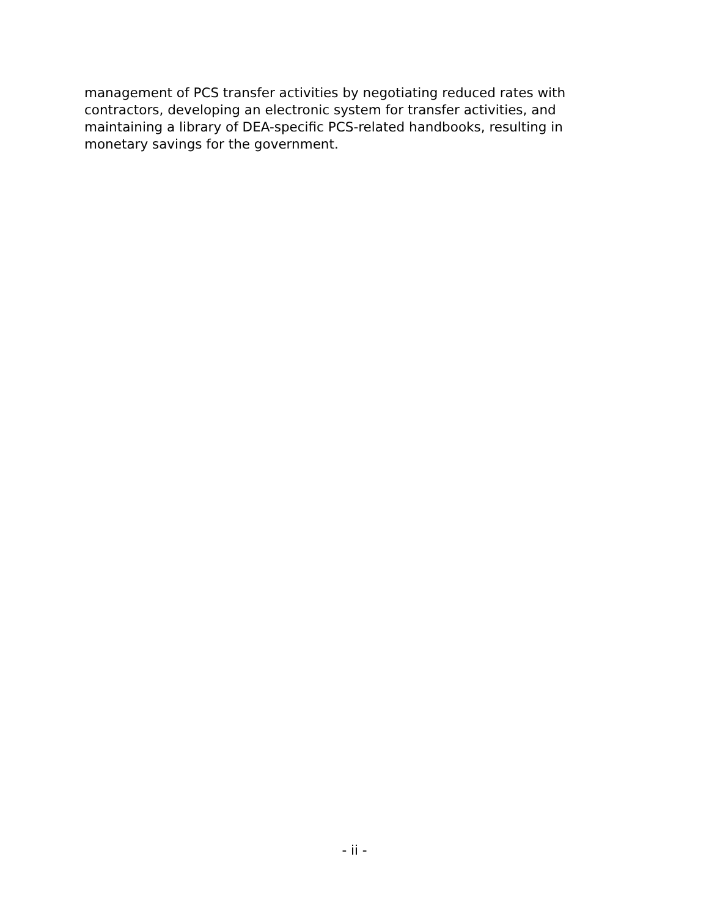management of PCS transfer activities by negotiating reduced rates with contractors, developing an electronic system for transfer activities, and maintaining a library of DEA-specific PCS-related handbooks, resulting in monetary savings for the government.
- ii -